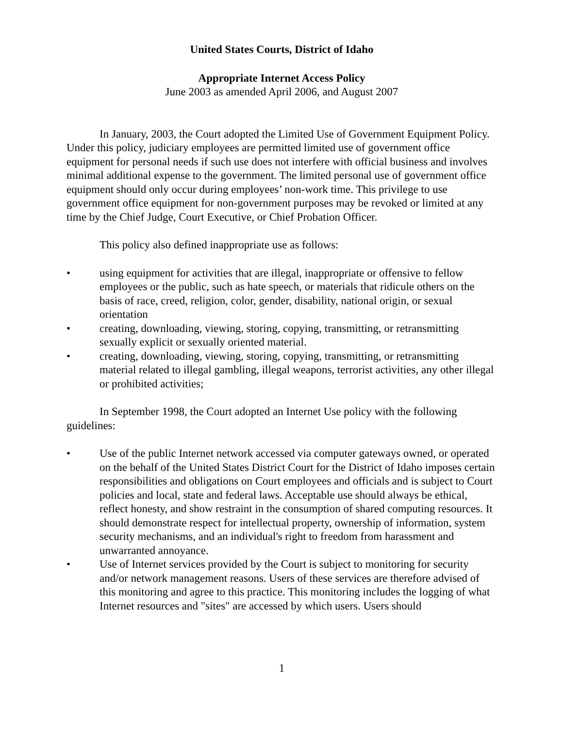United States Courts, District of Idaho
Appropriate Internet Access Policy
June 2003 as amended April 2006, and August 2007
In January, 2003, the Court adopted the Limited Use of Government Equipment Policy. Under this policy, judiciary employees are permitted limited use of government office equipment for personal needs if such use does not interfere with official business and involves minimal additional expense to the government. The limited personal use of government office equipment should only occur during employees’ non-work time. This privilege to use government office equipment for non-government purposes may be revoked or limited at any time by the Chief Judge, Court Executive, or Chief Probation Officer.
This policy also defined inappropriate use as follows:
• using equipment for activities that are illegal, inappropriate or offensive to fellow employees or the public, such as hate speech, or materials that ridicule others on the basis of race, creed, religion, color, gender, disability, national origin, or sexual orientation
• creating, downloading, viewing, storing, copying, transmitting, or retransmitting sexually explicit or sexually oriented material.
• creating, downloading, viewing, storing, copying, transmitting, or retransmitting material related to illegal gambling, illegal weapons, terrorist activities, any other illegal or prohibited activities;
In September 1998, the Court adopted an Internet Use policy with the following guidelines:
• Use of the public Internet network accessed via computer gateways owned, or operated on the behalf of the United States District Court for the District of Idaho imposes certain responsibilities and obligations on Court employees and officials and is subject to Court policies and local, state and federal laws. Acceptable use should always be ethical, reflect honesty, and show restraint in the consumption of shared computing resources. It should demonstrate respect for intellectual property, ownership of information, system security mechanisms, and an individual's right to freedom from harassment and unwarranted annoyance.
• Use of Internet services provided by the Court is subject to monitoring for security and/or network management reasons. Users of these services are therefore advised of this monitoring and agree to this practice. This monitoring includes the logging of what Internet resources and "sites" are accessed by which users. Users should
1